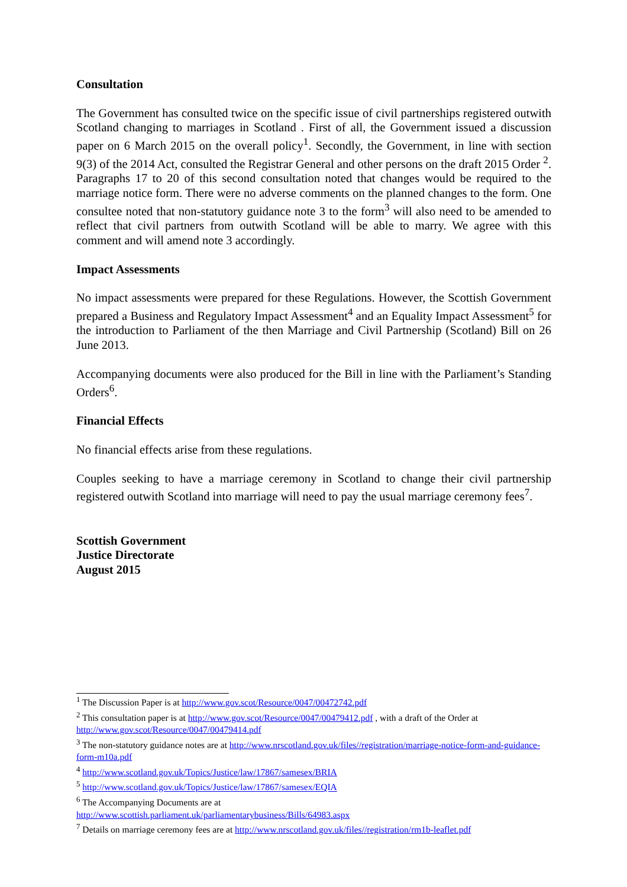Consultation
The Government has consulted twice on the specific issue of civil partnerships registered outwith Scotland changing to marriages in Scotland . First of all, the Government issued a discussion paper on 6 March 2015 on the overall policy<sup>1</sup>. Secondly, the Government, in line with section 9(3) of the 2014 Act, consulted the Registrar General and other persons on the draft 2015 Order <sup>2</sup>. Paragraphs 17 to 20 of this second consultation noted that changes would be required to the marriage notice form. There were no adverse comments on the planned changes to the form. One consultee noted that non-statutory guidance note 3 to the form<sup>3</sup> will also need to be amended to reflect that civil partners from outwith Scotland will be able to marry. We agree with this comment and will amend note 3 accordingly.
Impact Assessments
No impact assessments were prepared for these Regulations. However, the Scottish Government prepared a Business and Regulatory Impact Assessment<sup>4</sup> and an Equality Impact Assessment<sup>5</sup> for the introduction to Parliament of the then Marriage and Civil Partnership (Scotland) Bill on 26 June 2013.
Accompanying documents were also produced for the Bill in line with the Parliament’s Standing Orders<sup>6</sup>.
Financial Effects
No financial effects arise from these regulations.
Couples seeking to have a marriage ceremony in Scotland to change their civil partnership registered outwith Scotland into marriage will need to pay the usual marriage ceremony fees<sup>7</sup>.
Scottish Government
Justice Directorate
August 2015
<sup>1</sup> The Discussion Paper is at http://www.gov.scot/Resource/0047/00472742.pdf
<sup>2</sup> This consultation paper is at http://www.gov.scot/Resource/0047/00479412.pdf , with a draft of the Order at http://www.gov.scot/Resource/0047/00479414.pdf
<sup>3</sup> The non-statutory guidance notes are at http://www.nrscotland.gov.uk/files//registration/marriage-notice-form-and-guidance-form-m10a.pdf
<sup>4</sup> http://www.scotland.gov.uk/Topics/Justice/law/17867/samesex/BRIA
<sup>5</sup> http://www.scotland.gov.uk/Topics/Justice/law/17867/samesex/EQIA
<sup>6</sup> The Accompanying Documents are at
http://www.scottish.parliament.uk/parliamentarybusiness/Bills/64983.aspx
<sup>7</sup> Details on marriage ceremony fees are at http://www.nrscotland.gov.uk/files//registration/rm1b-leaflet.pdf